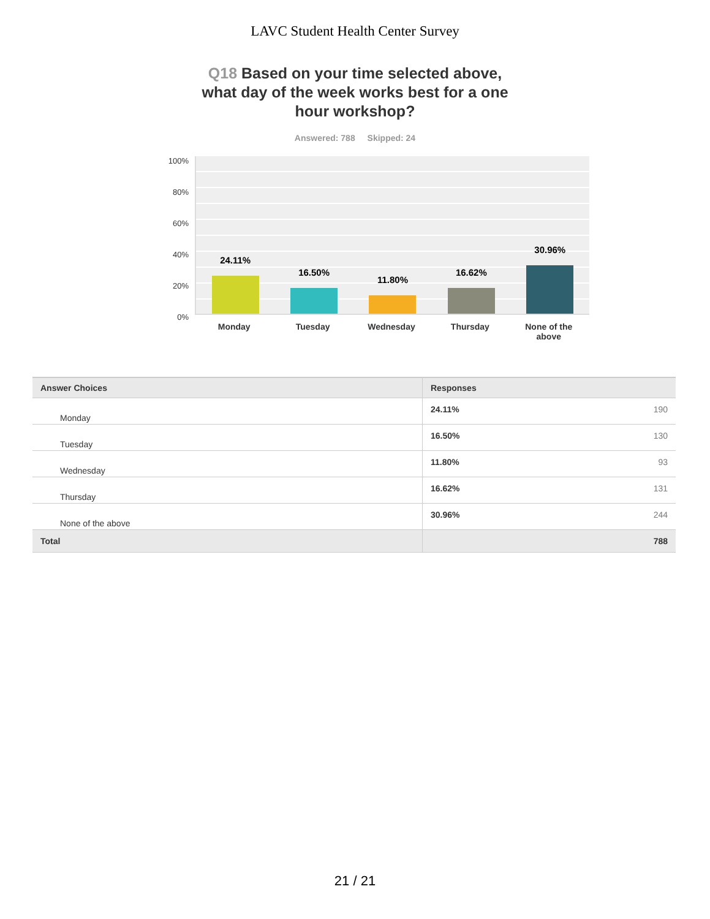LAVC Student Health Center Survey
Q18 Based on your time selected above, what day of the week works best for a one hour workshop?
Answered: 788 Skipped: 24
100%
80%
60%
40%
20%
0%
24.11%
16.50%
11.80%
16.62%
30.96%
Monday Tuesday Wednesday Thursday None of the above
| Answer Choices | Responses | |
| --- | --- | --- |
| Monday | 24.11% | 190 |
| Tuesday | 16.50% | 130 |
| Wednesday | 11.80% | 93 |
| Thursday | 16.62% | 131 |
| None of the above | 30.96% | 244 |
| Total | | 788 |
21 / 21